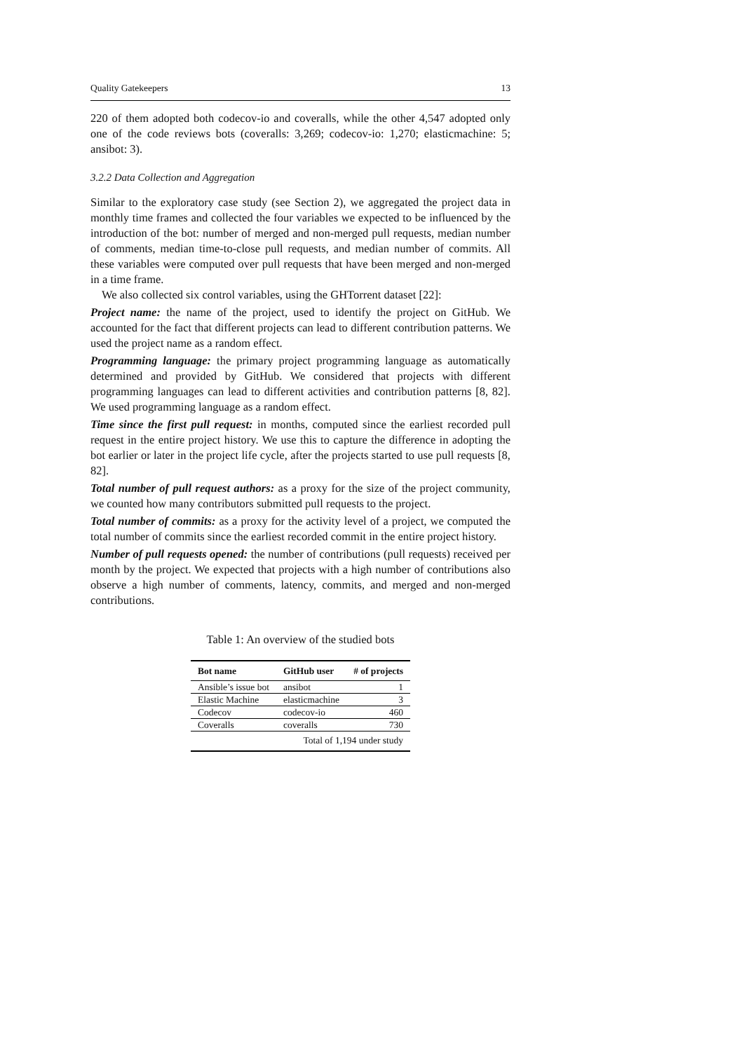Quality Gatekeepers 13
220 of them adopted both codecov-io and coveralls, while the other 4,547 adopted only one of the code reviews bots (coveralls: 3,269; codecov-io: 1,270; elasticmachine: 5; ansibot: 3).
3.2.2 Data Collection and Aggregation
Similar to the exploratory case study (see Section 2), we aggregated the project data in monthly time frames and collected the four variables we expected to be influenced by the introduction of the bot: number of merged and non-merged pull requests, median number of comments, median time-to-close pull requests, and median number of commits. All these variables were computed over pull requests that have been merged and non-merged in a time frame.
We also collected six control variables, using the GHTorrent dataset [22]:
Project name: the name of the project, used to identify the project on GitHub. We accounted for the fact that different projects can lead to different contribution patterns. We used the project name as a random effect.
Programming language: the primary project programming language as automatically determined and provided by GitHub. We considered that projects with different programming languages can lead to different activities and contribution patterns [8, 82]. We used programming language as a random effect.
Time since the first pull request: in months, computed since the earliest recorded pull request in the entire project history. We use this to capture the difference in adopting the bot earlier or later in the project life cycle, after the projects started to use pull requests [8, 82].
Total number of pull request authors: as a proxy for the size of the project community, we counted how many contributors submitted pull requests to the project.
Total number of commits: as a proxy for the activity level of a project, we computed the total number of commits since the earliest recorded commit in the entire project history.
Number of pull requests opened: the number of contributions (pull requests) received per month by the project. We expected that projects with a high number of contributions also observe a high number of comments, latency, commits, and merged and non-merged contributions.
Table 1: An overview of the studied bots
| Bot name | GitHub user | # of projects |
| --- | --- | --- |
| Ansible’s issue bot | ansibot | 1 |
| Elastic Machine | elasticmachine | 3 |
| Codecov | codecov-io | 460 |
| Coveralls | coveralls | 730 |
| Total of 1,194 under study | | |